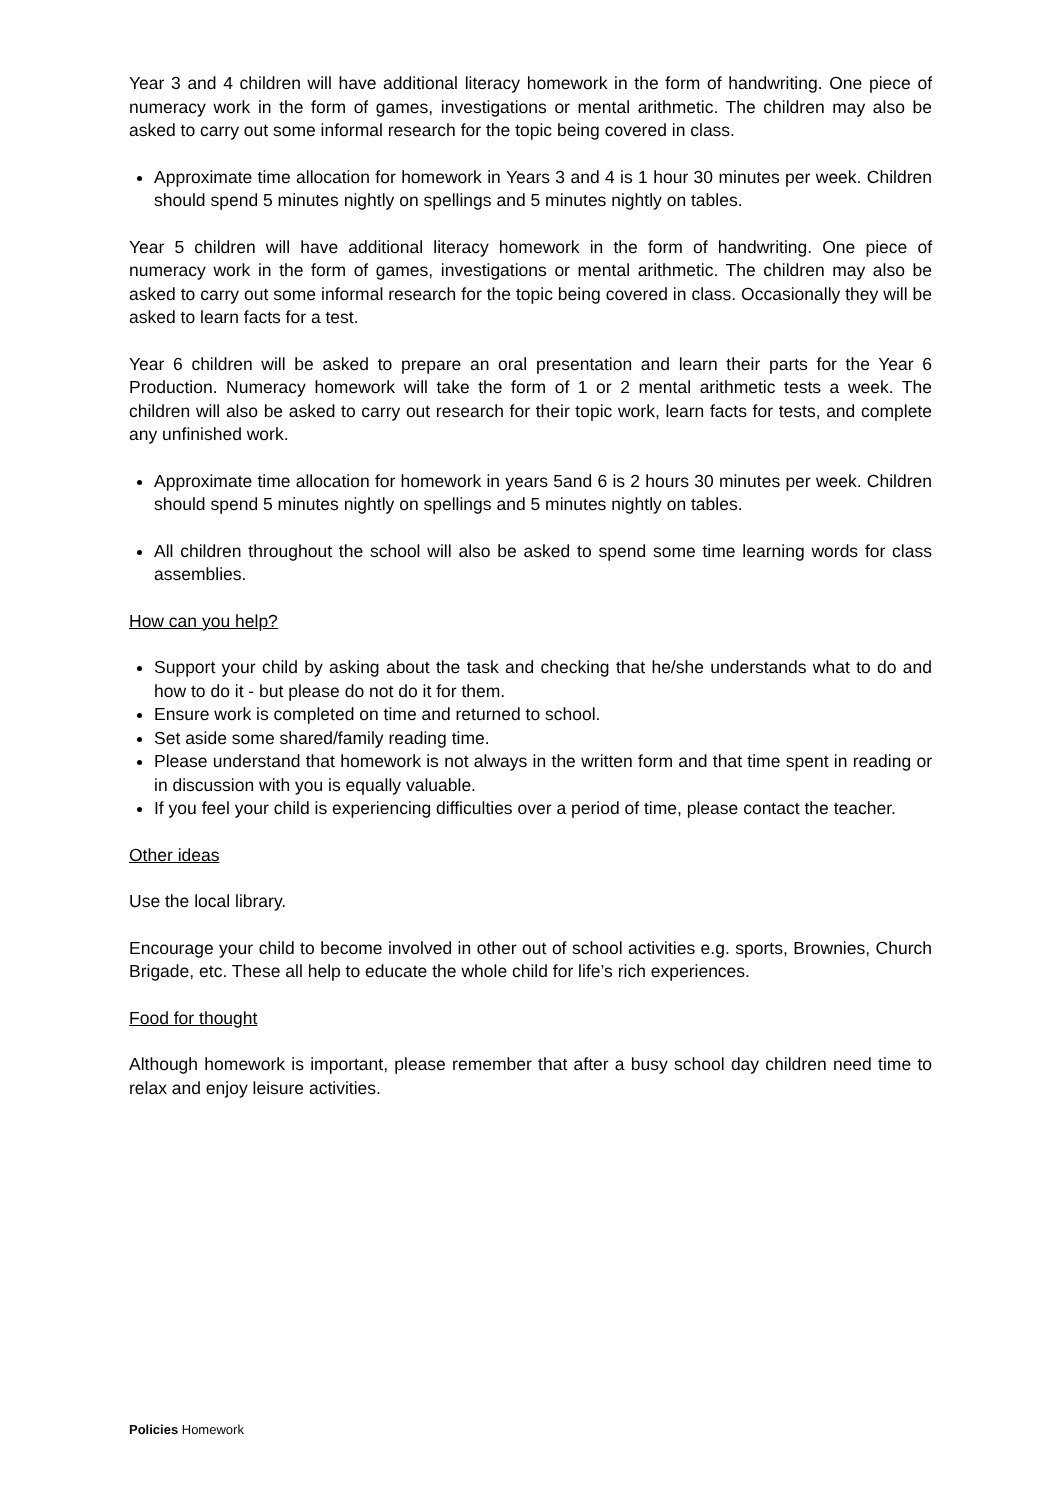Year 3 and 4 children will have additional literacy homework in the form of handwriting. One piece of numeracy work in the form of games, investigations or mental arithmetic. The children may also be asked to carry out some informal research for the topic being covered in class.
Approximate time allocation for homework in Years 3 and 4 is 1 hour 30 minutes per week. Children should spend 5 minutes nightly on spellings and 5 minutes nightly on tables.
Year 5 children will have additional literacy homework in the form of handwriting. One piece of numeracy work in the form of games, investigations or mental arithmetic. The children may also be asked to carry out some informal research for the topic being covered in class. Occasionally they will be asked to learn facts for a test.
Year 6 children will be asked to prepare an oral presentation and learn their parts for the Year 6 Production. Numeracy homework will take the form of 1 or 2 mental arithmetic tests a week. The children will also be asked to carry out research for their topic work, learn facts for tests, and complete any unfinished work.
Approximate time allocation for homework in years 5and 6 is 2 hours 30 minutes per week. Children should spend 5 minutes nightly on spellings and 5 minutes nightly on tables.
All children throughout the school will also be asked to spend some time learning words for class assemblies.
How can you help?
Support your child by asking about the task and checking that he/she understands what to do and how to do it - but please do not do it for them.
Ensure work is completed on time and returned to school.
Set aside some shared/family reading time.
Please understand that homework is not always in the written form and that time spent in reading or in discussion with you is equally valuable.
If you feel your child is experiencing difficulties over a period of time, please contact the teacher.
Other ideas
Use the local library.
Encourage your child to become involved in other out of school activities e.g. sports, Brownies, Church Brigade, etc. These all help to educate the whole child for life’s rich experiences.
Food for thought
Although homework is important, please remember that after a busy school day children need time to relax and enjoy leisure activities.
Policies Homework